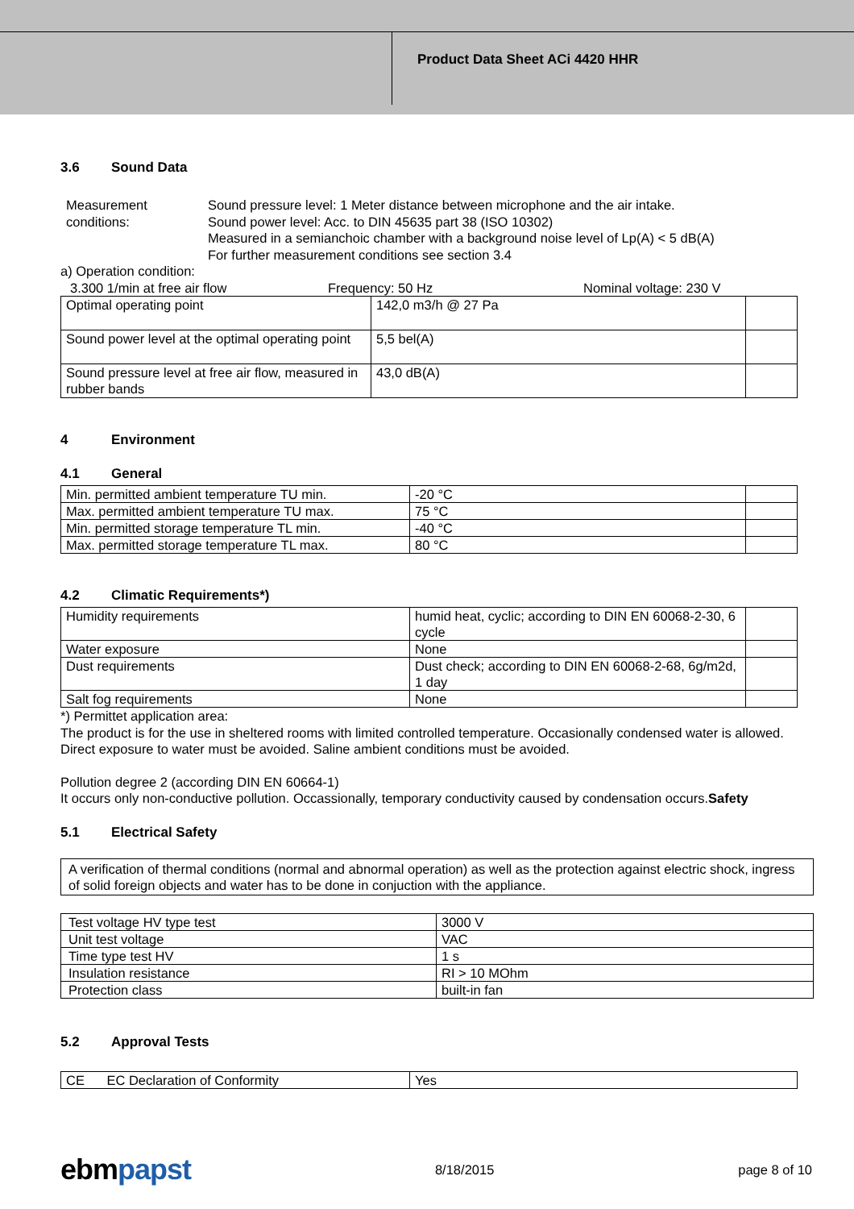Product Data Sheet ACi 4420 HHR
3.6 Sound Data
Measurement conditions:
Sound pressure level: 1 Meter distance between microphone and the air intake.
Sound power level: Acc. to DIN 45635 part 38 (ISO 10302)
Measured in a semianchoic chamber with a background noise level of Lp(A) < 5 dB(A)
For further measurement conditions see section 3.4
a) Operation condition:
3.300 1/min at free air flow Frequency: 50 Hz Nominal voltage: 230 V
| Optimal operating point | 142,0 m3/h @ 27 Pa | |
| Sound power level at the optimal operating point | 5,5 bel(A) | |
| Sound pressure level at free air flow, measured in rubber bands | 43,0 dB(A) | |
4 Environment
4.1 General
| Min. permitted ambient temperature TU min. | -20 °C | |
| Max. permitted ambient temperature TU max. | 75 °C | |
| Min. permitted storage temperature TL min. | -40 °C | |
| Max. permitted storage temperature TL max. | 80 °C | |
4.2 Climatic Requirements*)
| Humidity requirements | humid heat, cyclic; according to DIN EN 60068-2-30, 6 cycle | |
| Water exposure | None | |
| Dust requirements | Dust check; according to DIN EN 60068-2-68, 6g/m2d, 1 day | |
| Salt fog requirements | None | |
*) Permittet application area:
The product is for the use in sheltered rooms with limited controlled temperature. Occasionally condensed water is allowed. Direct exposure to water must be avoided. Saline ambient conditions must be avoided.
Pollution degree 2 (according DIN EN 60664-1)
It occurs only non-conductive pollution. Occassionally, temporary conductivity caused by condensation occurs.Safety
5.1 Electrical Safety
| A verification of thermal conditions (normal and abnormal operation) as well as the protection against electric shock, ingress of solid foreign objects and water has to be done in conjuction with the appliance. |
| Test voltage HV type test | 3000 V |
| Unit test voltage | VAC |
| Time type test HV | 1 s |
| Insulation resistance | RI > 10 MOhm |
| Protection class | built-in fan |
5.2 Approval Tests
| CE EC Declaration of Conformity | Yes |
ebmpapst
8/18/2015 page 8 of 10